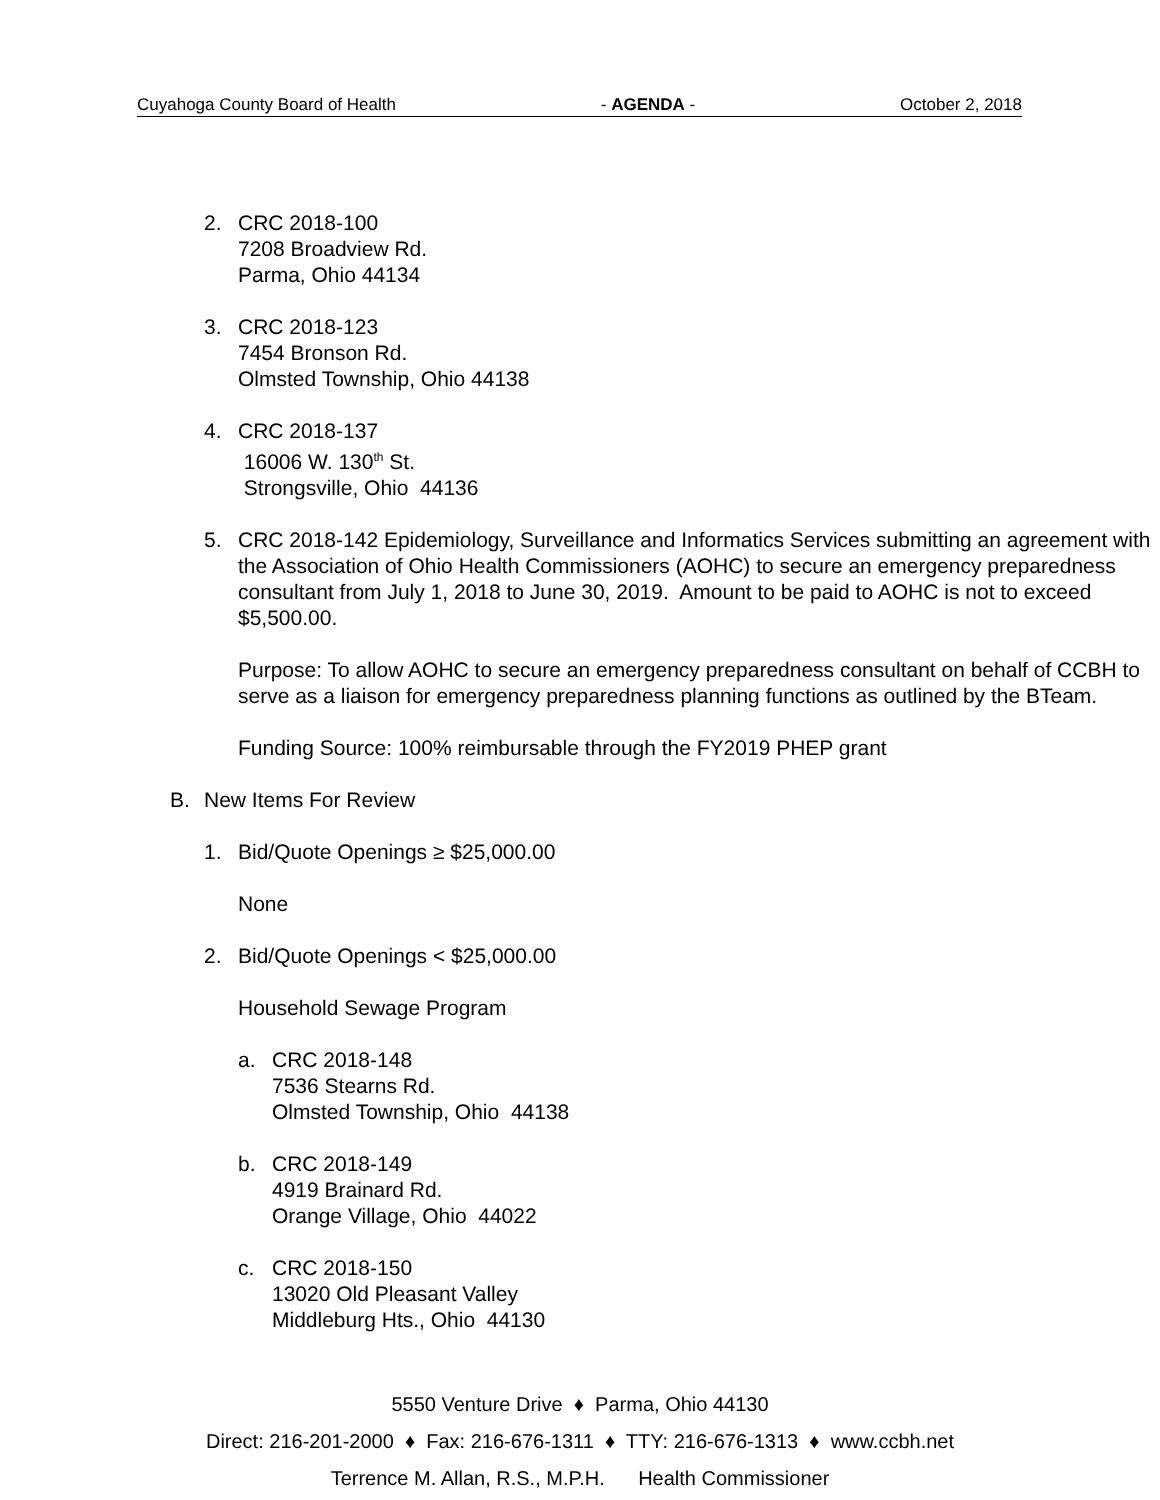Cuyahoga County Board of Health - AGENDA - October 2, 2018
2. CRC 2018-100
7208 Broadview Rd.
Parma, Ohio 44134
3. CRC 2018-123
7454 Bronson Rd.
Olmsted Township, Ohio 44138
4. CRC 2018-137
16006 W. 130<sup>th</sup> St.
Strongsville, Ohio 44136
5. CRC 2018-142 Epidemiology, Surveillance and Informatics Services submitting an agreement with the Association of Ohio Health Commissioners (AOHC) to secure an emergency preparedness consultant from July 1, 2018 to June 30, 2019. Amount to be paid to AOHC is not to exceed $5,500.00.
Purpose: To allow AOHC to secure an emergency preparedness consultant on behalf of CCBH to serve as a liaison for emergency preparedness planning functions as outlined by the BTeam.
Funding Source: 100% reimbursable through the FY2019 PHEP grant
B. New Items For Review
1. Bid/Quote Openings ≥ $25,000.00
None
2. Bid/Quote Openings < $25,000.00
Household Sewage Program
a. CRC 2018-148
7536 Stearns Rd.
Olmsted Township, Ohio 44138
b. CRC 2018-149
4919 Brainard Rd.
Orange Village, Ohio 44022
c. CRC 2018-150
13020 Old Pleasant Valley
Middleburg Hts., Ohio 44130
5550 Venture Drive ♦ Parma, Ohio 44130
Direct: 216-201-2000 ♦ Fax: 216-676-1311 ♦ TTY: 216-676-1313 ♦ www.ccbh.net
Terrence M. Allan, R.S., M.P.H. Health Commissioner